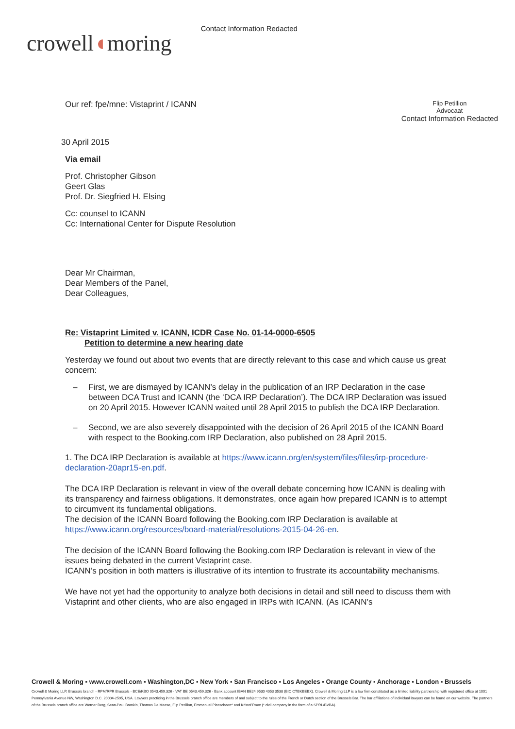crowell◖moring
Contact Information Redacted
Our ref: fpe/mne: Vistaprint / ICANN
Flip Petillion
Advocaat
Contact Information Redacted
30 April 2015
Via email
Prof. Christopher Gibson
Geert Glas
Prof. Dr. Siegfried H. Elsing
Cc: counsel to ICANN
Cc: International Center for Dispute Resolution
Dear Mr Chairman,
Dear Members of the Panel,
Dear Colleagues,
Re: Vistaprint Limited v. ICANN, ICDR Case No. 01-14-0000-6505
Petition to determine a new hearing date
Yesterday we found out about two events that are directly relevant to this case and which cause us great concern:
– First, we are dismayed by ICANN’s delay in the publication of an IRP Declaration in the case between DCA Trust and ICANN (the ‘DCA IRP Declaration’). The DCA IRP Declaration was issued on 20 April 2015. However ICANN waited until 28 April 2015 to publish the DCA IRP Declaration.
– Second, we are also severely disappointed with the decision of 26 April 2015 of the ICANN Board with respect to the Booking.com IRP Declaration, also published on 28 April 2015.
1. The DCA IRP Declaration is available at https://www.icann.org/en/system/files/files/irp-procedure-declaration-20apr15-en.pdf.
The DCA IRP Declaration is relevant in view of the overall debate concerning how ICANN is dealing with its transparency and fairness obligations. It demonstrates, once again how prepared ICANN is to attempt to circumvent its fundamental obligations.
The decision of the ICANN Board following the Booking.com IRP Declaration is available at https://www.icann.org/resources/board-material/resolutions-2015-04-26-en.
The decision of the ICANN Board following the Booking.com IRP Declaration is relevant in view of the issues being debated in the current Vistaprint case.
ICANN’s position in both matters is illustrative of its intention to frustrate its accountability mechanisms.
We have not yet had the opportunity to analyze both decisions in detail and still need to discuss them with Vistaprint and other clients, who are also engaged in IRPs with ICANN. (As ICANN’s
Crowell & Moring ▪ www.crowell.com ▪ Washington,DC ▪ New York ▪ San Francisco ▪ Los Angeles ▪ Orange County ▪ Anchorage ▪ London ▪ Brussels
Crowell & Moring LLP, Brussels branch - RPM/RPR Brussels - BCE/KBO 0543.459.326 - VAT BE 0543.459.326 - Bank account IBAN BE24 9530 4053 3538 (BIC CTBKBEBX). Crowell & Moring LLP is a law firm constituted as a limited liability partnership with registered office at 1001 Pennsylvania Avenue NW, Washington D.C. 20004-2595, USA. Lawyers practicing in the Brussels branch office are members of and subject to the rules of the French or Dutch section of the Brussels Bar. The bar affiliations of individual lawyers can be found on our website. The partners of the Brussels branch office are Werner Berg, Sean-Paul Brankin, Thomas De Meese, Flip Petillion, Emmanuel Plasschaert* and Kristof Roox (* civil company in the form of a SPRL/BVBA).